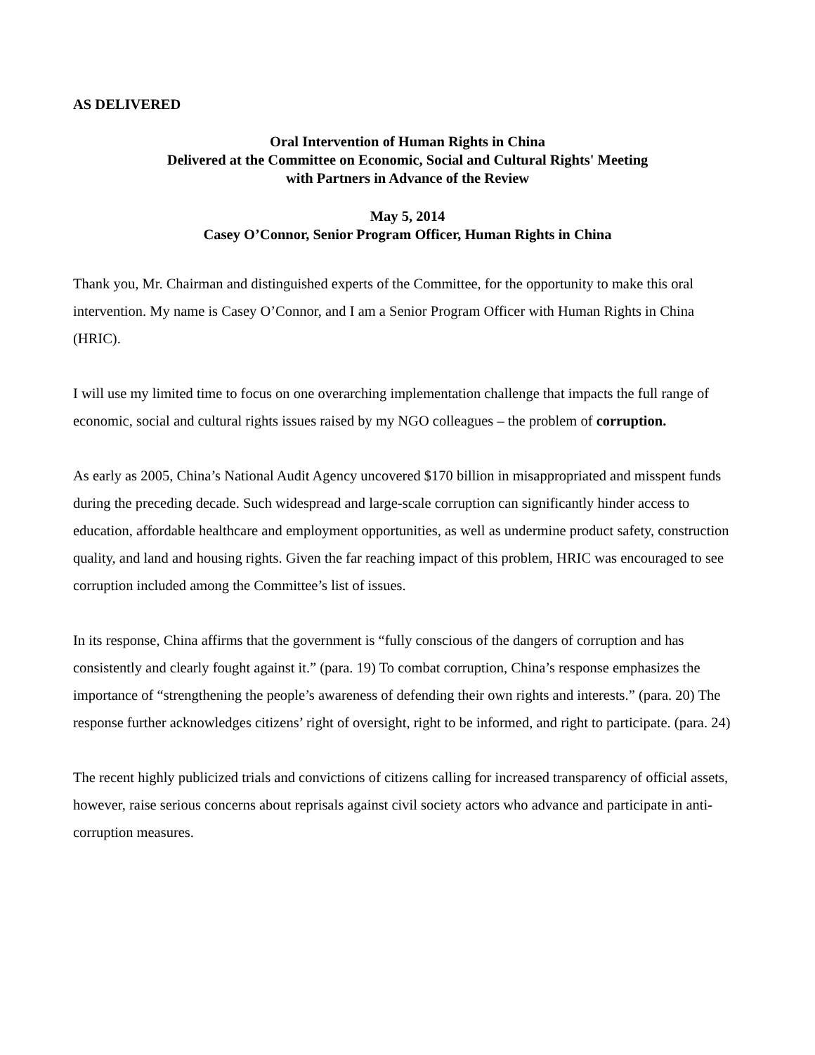AS DELIVERED
Oral Intervention of Human Rights in China
Delivered at the Committee on Economic, Social and Cultural Rights' Meeting
with Partners in Advance of the Review
May 5, 2014
Casey O’Connor, Senior Program Officer, Human Rights in China
Thank you, Mr. Chairman and distinguished experts of the Committee, for the opportunity to make this oral intervention. My name is Casey O’Connor, and I am a Senior Program Officer with Human Rights in China (HRIC).
I will use my limited time to focus on one overarching implementation challenge that impacts the full range of economic, social and cultural rights issues raised by my NGO colleagues – the problem of corruption.
As early as 2005, China’s National Audit Agency uncovered $170 billion in misappropriated and misspent funds during the preceding decade. Such widespread and large-scale corruption can significantly hinder access to education, affordable healthcare and employment opportunities, as well as undermine product safety, construction quality, and land and housing rights. Given the far reaching impact of this problem, HRIC was encouraged to see corruption included among the Committee’s list of issues.
In its response, China affirms that the government is “fully conscious of the dangers of corruption and has consistently and clearly fought against it.” (para. 19) To combat corruption, China’s response emphasizes the importance of “strengthening the people’s awareness of defending their own rights and interests.” (para. 20) The response further acknowledges citizens’ right of oversight, right to be informed, and right to participate. (para. 24)
The recent highly publicized trials and convictions of citizens calling for increased transparency of official assets, however, raise serious concerns about reprisals against civil society actors who advance and participate in anti-corruption measures.